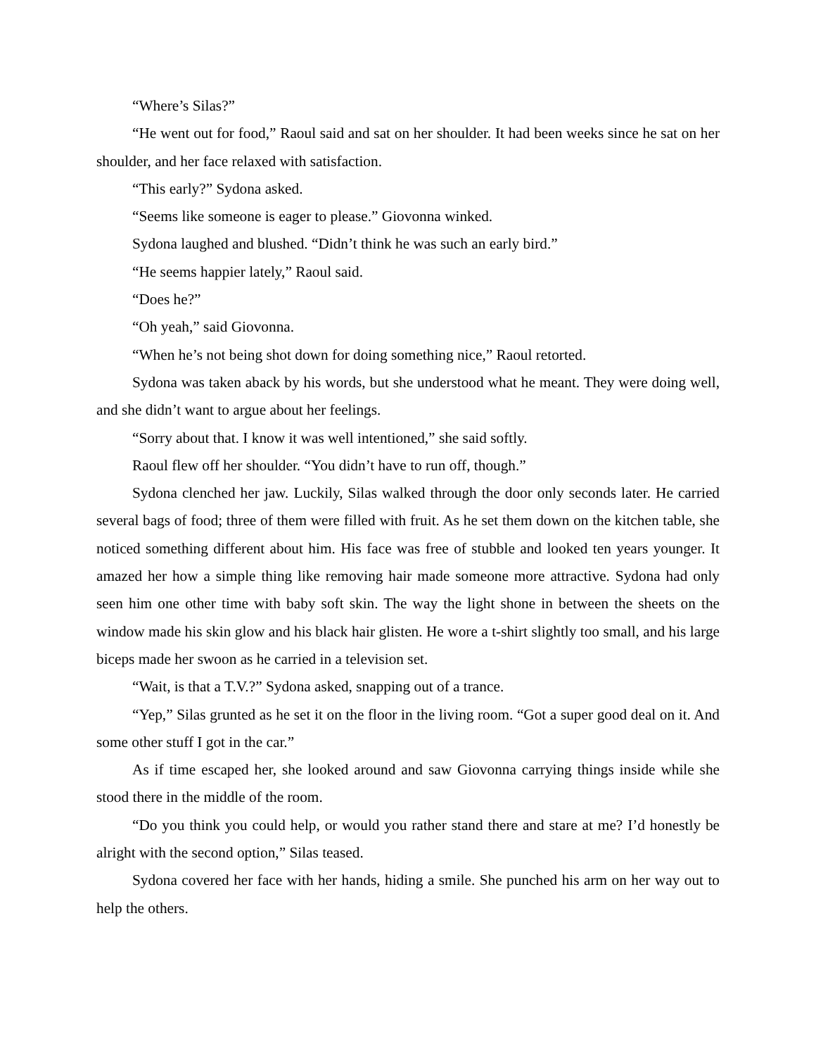“Where’s Silas?”
“He went out for food,” Raoul said and sat on her shoulder. It had been weeks since he sat on her shoulder, and her face relaxed with satisfaction.
“This early?” Sydona asked.
“Seems like someone is eager to please.” Giovonna winked.
Sydona laughed and blushed. “Didn’t think he was such an early bird.”
“He seems happier lately,” Raoul said.
“Does he?”
“Oh yeah,” said Giovonna.
“When he’s not being shot down for doing something nice,” Raoul retorted.
Sydona was taken aback by his words, but she understood what he meant. They were doing well, and she didn’t want to argue about her feelings.
“Sorry about that. I know it was well intentioned,” she said softly.
Raoul flew off her shoulder. “You didn’t have to run off, though.”
Sydona clenched her jaw. Luckily, Silas walked through the door only seconds later. He carried several bags of food; three of them were filled with fruit. As he set them down on the kitchen table, she noticed something different about him. His face was free of stubble and looked ten years younger. It amazed her how a simple thing like removing hair made someone more attractive. Sydona had only seen him one other time with baby soft skin. The way the light shone in between the sheets on the window made his skin glow and his black hair glisten. He wore a t-shirt slightly too small, and his large biceps made her swoon as he carried in a television set.
“Wait, is that a T.V.?” Sydona asked, snapping out of a trance.
“Yep,” Silas grunted as he set it on the floor in the living room. “Got a super good deal on it. And some other stuff I got in the car.”
As if time escaped her, she looked around and saw Giovonna carrying things inside while she stood there in the middle of the room.
“Do you think you could help, or would you rather stand there and stare at me? I’d honestly be alright with the second option,” Silas teased.
Sydona covered her face with her hands, hiding a smile. She punched his arm on her way out to help the others.